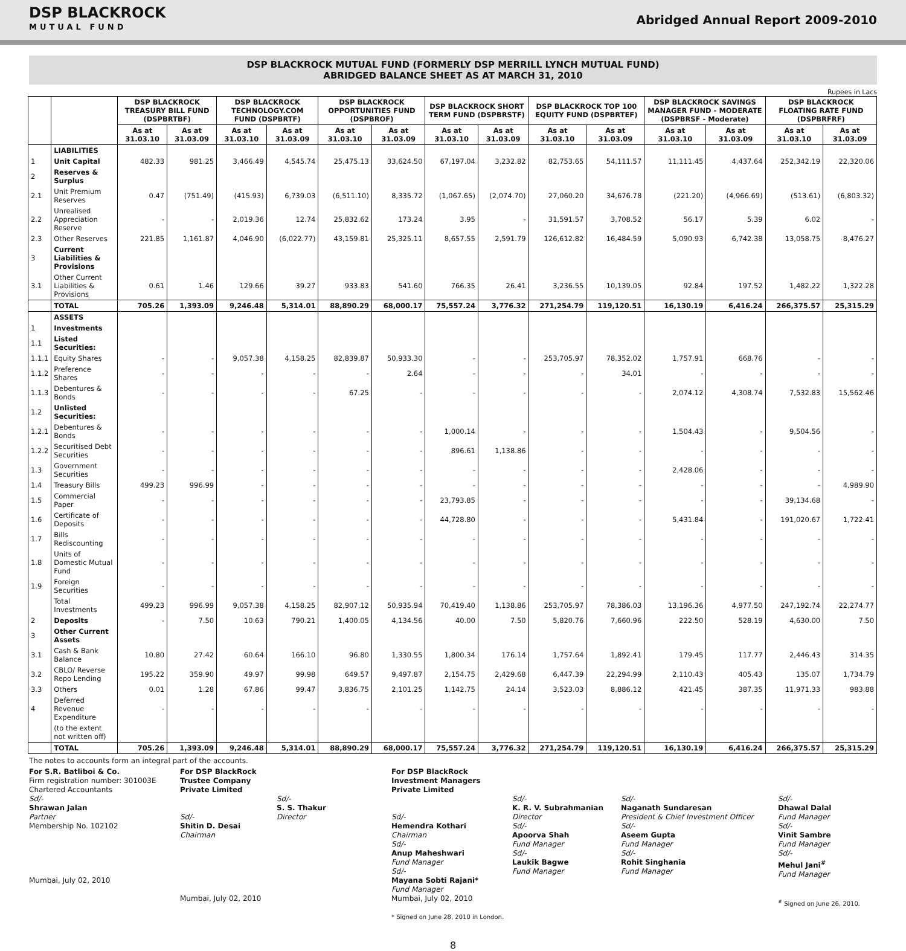DSP BLACKROCK
MUTUAL FUND
Abridged Annual Report 2009-2010
DSP BLACKROCK MUTUAL FUND (FORMERLY DSP MERRILL LYNCH MUTUAL FUND)
ABRIDGED BALANCE SHEET AS AT MARCH 31, 2010
Rupees in Lacs
| | | DSP BLACKROCK TREASURY BILL FUND (DSPBRTBF) | | DSP BLACKROCK TECHNOLOGY.COM FUND (DSPBRTF) | | DSP BLACKROCK OPPORTUNITIES FUND (DSPBROF) | | DSP BLACKROCK SHORT TERM FUND (DSPBRSTF) | | DSP BLACKROCK TOP 100 EQUITY FUND (DSPBRTEF) | | DSP BLACKROCK SAVINGS MANAGER FUND - MODERATE (DSPBRSF - Moderate) | | DSP BLACKROCK FLOATING RATE FUND (DSPBRFRF) | |
| --- | --- | --- | --- | --- | --- | --- | --- | --- | --- | --- | --- | --- | --- | --- | --- |
| | | As at 31.03.10 | As at 31.03.09 | As at 31.03.10 | As at 31.03.09 | As at 31.03.10 | As at 31.03.09 | As at 31.03.10 | As at 31.03.09 | As at 31.03.10 | As at 31.03.09 | As at 31.03.10 | As at 31.03.09 | As at 31.03.10 | As at 31.03.09 |
| | LIABILITIES | | | | | | | | | | | | | | |
| 1 | Unit Capital | 482.33 | 981.25 | 3,466.49 | 4,545.74 | 25,475.13 | 33,624.50 | 67,197.04 | 3,232.82 | 82,753.65 | 54,111.57 | 11,111.45 | 4,437.64 | 252,342.19 | 22,320.06 |
| 2 | Reserves & Surplus | | | | | | | | | | | | | | |
| 2.1 | Unit Premium Reserves | 0.47 | (751.49) | (415.93) | 6,739.03 | (6,511.10) | 8,335.72 | (1,067.65) | (2,074.70) | 27,060.20 | 34,676.78 | (221.20) | (4,966.69) | (513.61) | (6,803.32) |
| 2.2 | Unrealised Appreciation Reserve | - | - | 2,019.36 | 12.74 | 25,832.62 | 173.24 | 3.95 | - | 31,591.57 | 3,708.52 | 56.17 | 5.39 | 6.02 | - |
| 2.3 | Other Reserves | 221.85 | 1,161.87 | 4,046.90 | (6,022.77) | 43,159.81 | 25,325.11 | 8,657.55 | 2,591.79 | 126,612.82 | 16,484.59 | 5,090.93 | 6,742.38 | 13,058.75 | 8,476.27 |
| 3 | Current Liabilities & Provisions | | | | | | | | | | | | | | |
| 3.1 | Other Current Liabilities & Provisions | 0.61 | 1.46 | 129.66 | 39.27 | 933.83 | 541.60 | 766.35 | 26.41 | 3,236.55 | 10,139.05 | 92.84 | 197.52 | 1,482.22 | 1,322.28 |
| | TOTAL | 705.26 | 1,393.09 | 9,246.48 | 5,314.01 | 88,890.29 | 68,000.17 | 75,557.24 | 3,776.32 | 271,254.79 | 119,120.51 | 16,130.19 | 6,416.24 | 266,375.57 | 25,315.29 |
| | ASSETS | | | | | | | | | | | | | | |
| 1 | Investments | | | | | | | | | | | | | | |
| 1.1 | Listed Securities: | | | | | | | | | | | | | | |
| 1.1.1 | Equity Shares | - | - | 9,057.38 | 4,158.25 | 82,839.87 | 50,933.30 | - | - | 253,705.97 | 78,352.02 | 1,757.91 | 668.76 | - | - |
| 1.1.2 | Preference Shares | - | - | - | - | - | 2.64 | - | - | - | 34.01 | - | - | - | - |
| 1.1.3 | Debentures & Bonds | - | - | - | - | 67.25 | - | - | - | - | - | 2,074.12 | 4,308.74 | 7,532.83 | 15,562.46 |
| 1.2 | Unlisted Securities: | | | | | | | | | | | | | | |
| 1.2.1 | Debentures & Bonds | - | - | - | - | - | - | 1,000.14 | - | - | - | 1,504.43 | - | 9,504.56 | - |
| 1.2.2 | Securitised Debt Securities | - | - | - | - | - | - | 896.61 | 1,138.86 | - | - | - | - | - | - |
| 1.3 | Government Securities | - | - | - | - | - | - | - | - | - | - | 2,428.06 | - | - | - |
| 1.4 | Treasury Bills | 499.23 | 996.99 | - | - | - | - | - | - | - | - | - | - | - | 4,989.90 |
| 1.5 | Commercial Paper | - | - | - | - | - | - | 23,793.85 | - | - | - | - | - | 39,134.68 | - |
| 1.6 | Certificate of Deposits | - | - | - | - | - | - | 44,728.80 | - | - | - | 5,431.84 | - | 191,020.67 | 1,722.41 |
| 1.7 | Bills Rediscounting | - | - | - | - | - | - | - | - | - | - | - | - | - | - |
| 1.8 | Units of Domestic Mutual Fund | - | - | - | - | - | - | - | - | - | - | - | - | - | - |
| 1.9 | Foreign Securities | - | - | - | - | - | - | - | - | - | - | - | - | - | - |
| | Total Investments | 499.23 | 996.99 | 9,057.38 | 4,158.25 | 82,907.12 | 50,935.94 | 70,419.40 | 1,138.86 | 253,705.97 | 78,386.03 | 13,196.36 | 4,977.50 | 247,192.74 | 22,274.77 |
| 2 | Deposits | - | 7.50 | 10.63 | 790.21 | 1,400.05 | 4,134.56 | 40.00 | 7.50 | 5,820.76 | 7,660.96 | 222.50 | 528.19 | 4,630.00 | 7.50 |
| 3 | Other Current Assets | | | | | | | | | | | | | | |
| 3.1 | Cash & Bank Balance | 10.80 | 27.42 | 60.64 | 166.10 | 96.80 | 1,330.55 | 1,800.34 | 176.14 | 1,757.64 | 1,892.41 | 179.45 | 117.77 | 2,446.43 | 314.35 |
| 3.2 | CBLO/ Reverse Repo Lending | 195.22 | 359.90 | 49.97 | 99.98 | 649.57 | 9,497.87 | 2,154.75 | 2,429.68 | 6,447.39 | 22,294.99 | 2,110.43 | 405.43 | 135.07 | 1,734.79 |
| 3.3 | Others | 0.01 | 1.28 | 67.86 | 99.47 | 3,836.75 | 2,101.25 | 1,142.75 | 24.14 | 3,523.03 | 8,886.12 | 421.45 | 387.35 | 11,971.33 | 983.88 |
| 4 | Deferred Revenue Expenditure | - | - | - | - | - | - | - | - | - | - | - | - | - | - |
| | (to the extent not written off) | | | | | | | | | | | | | | |
| | TOTAL | 705.26 | 1,393.09 | 9,246.48 | 5,314.01 | 88,890.29 | 68,000.17 | 75,557.24 | 3,776.32 | 271,254.79 | 119,120.51 | 16,130.19 | 6,416.24 | 266,375.57 | 25,315.29 |
The notes to accounts form an integral part of the accounts.
For S.R. Batliboi & Co.
Firm registration number: 301003E
Chartered Accountants
Sd/-
Shrawan Jalan
Partner
Membership No. 102102
Mumbai, July 02, 2010
For DSP BlackRock Trustee Company Private Limited
Sd/-
Shitin D. Desai
Chairman
Mumbai, July 02, 2010
Sd/-
S. S. Thakur
Director
For DSP BlackRock Investment Managers Private Limited
Sd/-
Hemendra Kothari
Chairman
Sd/-
Anup Maheshwari
Fund Manager
Sd/-
Mayana Sobti Rajani*
Fund Manager
Mumbai, July 02, 2010
* Signed on June 28, 2010 in London.
Sd/-
K. R. V. Subrahmanian
Director
Sd/-
Apoorva Shah
Fund Manager
Sd/-
Laukik Bagwe
Fund Manager
Sd/-
Naganath Sundaresan
President & Chief Investment Officer
Sd/-
Aseem Gupta
Fund Manager
Sd/-
Rohit Singhania
Fund Manager
Sd/-
Dhawal Dalal
Fund Manager
Sd/-
Vinit Sambre
Fund Manager
Sd/-
Mehul Jani<sup>#</sup>
Fund Manager
<sup>#</sup> Signed on June 26, 2010.
8